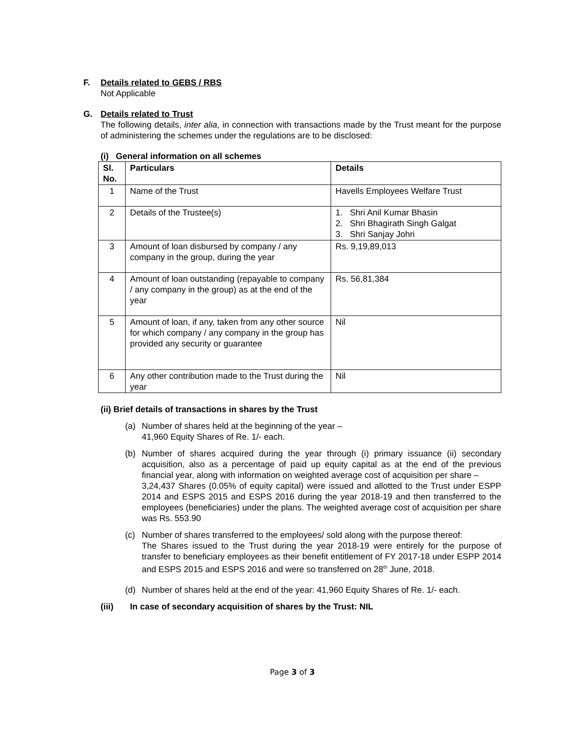F. Details related to GEBS / RBS
Not Applicable
G. Details related to Trust
The following details, inter alia, in connection with transactions made by the Trust meant for the purpose of administering the schemes under the regulations are to be disclosed:
(i) General information on all schemes
| Sl. No. | Particulars | Details |
| --- | --- | --- |
| 1 | Name of the Trust | Havells Employees Welfare Trust |
| 2 | Details of the Trustee(s) | 1. Shri Anil Kumar Bhasin 2. Shri Bhagirath Singh Galgat 3. Shri Sanjay Johri |
| 3 | Amount of loan disbursed by company / any company in the group, during the year | Rs. 9,19,89,013 |
| 4 | Amount of loan outstanding (repayable to company / any company in the group) as at the end of the year | Rs. 56,81,384 |
| 5 | Amount of loan, if any, taken from any other source for which company / any company in the group has provided any security or guarantee | Nil |
| 6 | Any other contribution made to the Trust during the year | Nil |
(ii) Brief details of transactions in shares by the Trust
(a) Number of shares held at the beginning of the year –
41,960 Equity Shares of Re. 1/- each.
(b) Number of shares acquired during the year through (i) primary issuance (ii) secondary acquisition, also as a percentage of paid up equity capital as at the end of the previous financial year, along with information on weighted average cost of acquisition per share –
3,24,437 Shares (0.05% of equity capital) were issued and allotted to the Trust under ESPP 2014 and ESPS 2015 and ESPS 2016 during the year 2018-19 and then transferred to the employees (beneficiaries) under the plans. The weighted average cost of acquisition per share was Rs. 553.90
(c) Number of shares transferred to the employees/ sold along with the purpose thereof:
The Shares issued to the Trust during the year 2018-19 were entirely for the purpose of transfer to beneficiary employees as their benefit entitlement of FY 2017-18 under ESPP 2014 and ESPS 2015 and ESPS 2016 and were so transferred on 28<sup>th</sup> June, 2018.
(d) Number of shares held at the end of the year: 41,960 Equity Shares of Re. 1/- each.
(iii) In case of secondary acquisition of shares by the Trust: NIL
Page 3 of 3